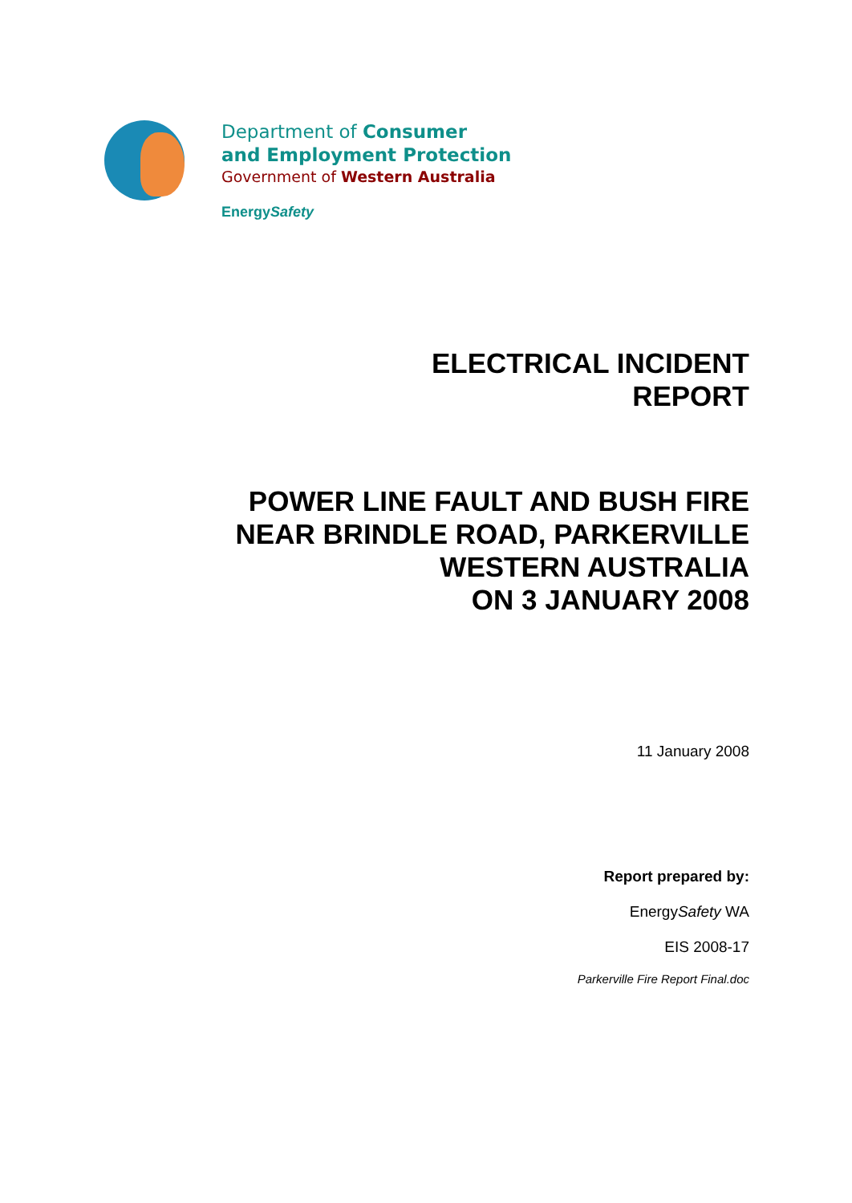Department of Consumer
and Employment Protection
Government of Western Australia
EnergySafety
ELECTRICAL INCIDENT
REPORT
POWER LINE FAULT AND BUSH FIRE
NEAR BRINDLE ROAD, PARKERVILLE
WESTERN AUSTRALIA
ON 3 JANUARY 2008
11 January 2008
Report prepared by:
EnergySafety WA
EIS 2008-17
Parkerville Fire Report Final.doc